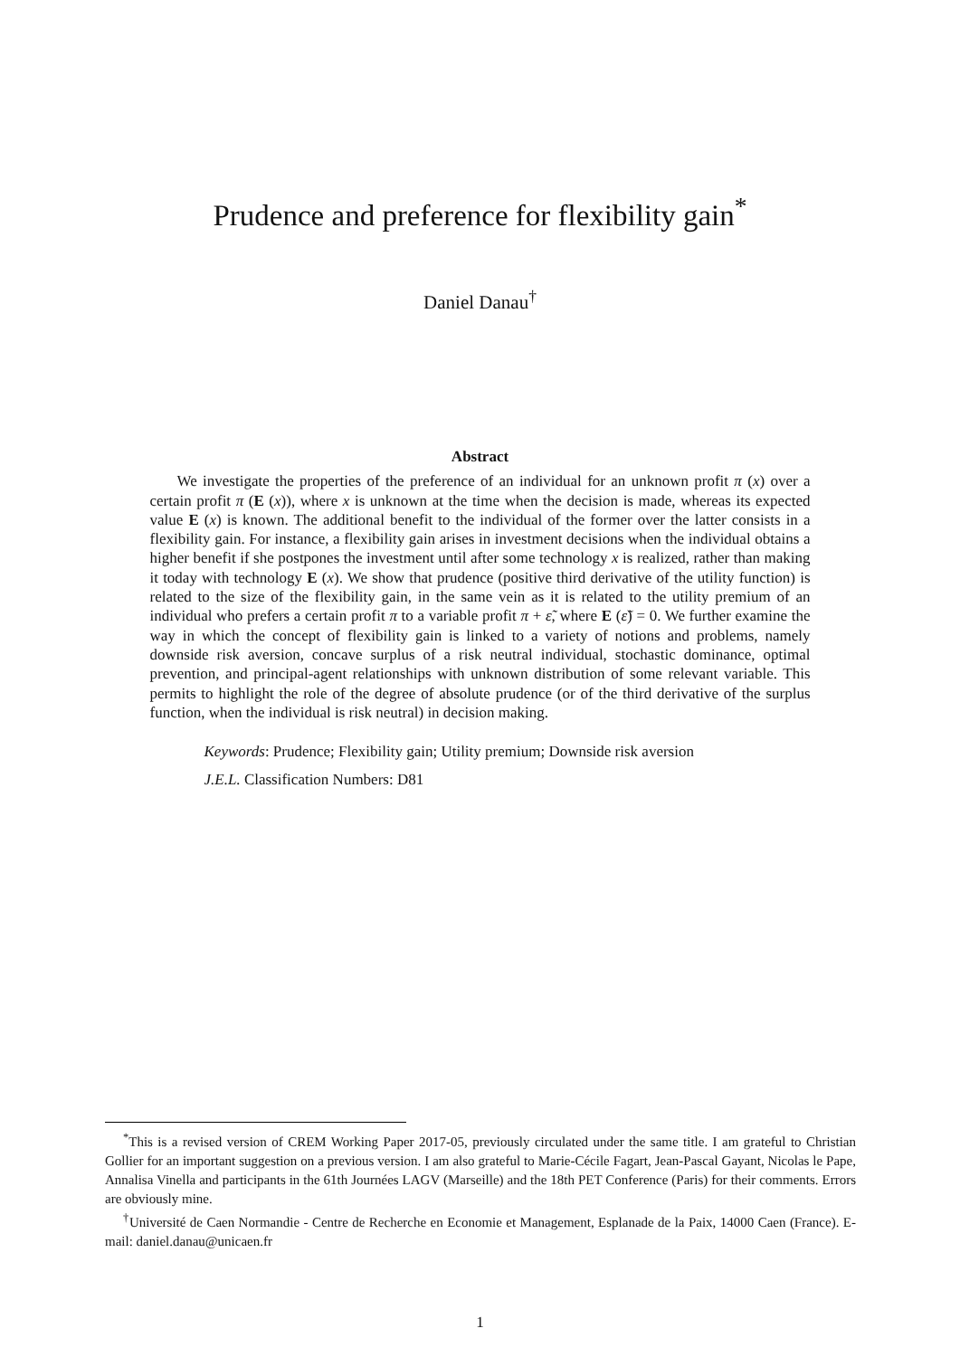Prudence and preference for flexibility gain<sup>*</sup>
Daniel Danau<sup>†</sup>
Abstract
We investigate the properties of the preference of an individual for an unknown profit π (x) over a certain profit π (E (x)), where x is unknown at the time when the decision is made, whereas its expected value E (x) is known. The additional benefit to the individual of the former over the latter consists in a flexibility gain. For instance, a flexibility gain arises in investment decisions when the individual obtains a higher benefit if she postpones the investment until after some technology x is realized, rather than making it today with technology E (x). We show that prudence (positive third derivative of the utility function) is related to the size of the flexibility gain, in the same vein as it is related to the utility premium of an individual who prefers a certain profit π to a variable profit π + ε̃, where E (ε̃) = 0. We further examine the way in which the concept of flexibility gain is linked to a variety of notions and problems, namely downside risk aversion, concave surplus of a risk neutral individual, stochastic dominance, optimal prevention, and principal-agent relationships with unknown distribution of some relevant variable. This permits to highlight the role of the degree of absolute prudence (or of the third derivative of the surplus function, when the individual is risk neutral) in decision making.
Keywords: Prudence; Flexibility gain; Utility premium; Downside risk aversion
J.E.L. Classification Numbers: D81
<sup>*</sup> This is a revised version of CREM Working Paper 2017-05, previously circulated under the same title. I am grateful to Christian Gollier for an important suggestion on a previous version. I am also grateful to Marie-Cécile Fagart, Jean-Pascal Gayant, Nicolas le Pape, Annalisa Vinella and participants in the 61th Journées LAGV (Marseille) and the 18th PET Conference (Paris) for their comments. Errors are obviously mine.
<sup>†</sup> Université de Caen Normandie - Centre de Recherche en Economie et Management, Esplanade de la Paix, 14000 Caen (France). E-mail: daniel.danau@unicaen.fr
1